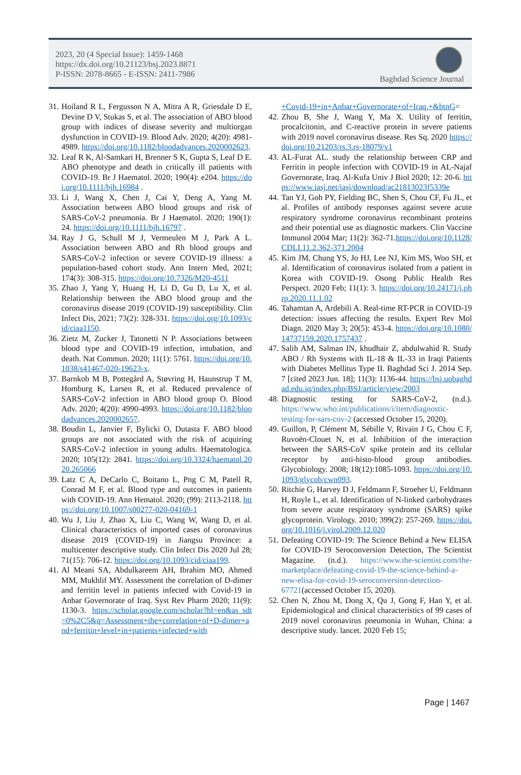2023, 20 (4 Special Issue): 1459-1468
https://dx.doi.org/10.21123/bsj.2023.8871
P-ISSN: 2078-8665 - E-ISSN: 2411-7986
Baghdad Science Journal
31. Hoiland R L, Fergusson N A, Mitra A R, Griesdale D E, Devine D V, Stukas S, et al. The association of ABO blood group with indices of disease severity and multiorgan dysfunction in COVID-19. Blood Adv. 2020; 4(20): 4981-4989. https://doi.org/10.1182/bloodadvances.2020002623.
32. Leaf R K, Al-Samkari H, Brenner S K, Gupta S, Leaf D E. ABO phenotype and death in critically ill patients with COVID-19. Br J Haematol. 2020; 190(4): e204. https://doi.org/10.1111/bjh.16984 .
33. Li J, Wang X, Chen J, Cai Y, Deng A, Yang M. Association between ABO blood groups and risk of SARS-CoV-2 pneumonia. Br J Haematol. 2020; 190(1): 24. https://doi.org/10.1111/bjh.16797 .
34. Ray J G, Schull M J, Vermeulen M J, Park A L. Association between ABO and Rh blood groups and SARS-CoV-2 infection or severe COVID-19 illness: a population-based cohort study. Ann Intern Med, 2021; 174(3): 308-315. https://doi.org/10.7326/M20-4511
35. Zhao J, Yang Y, Huang H, Li D, Gu D, Lu X, et al. Relationship between the ABO blood group and the coronavirus disease 2019 (COVID-19) susceptibility. Clin Infect Dis, 2021; 73(2): 328-331. https://doi.org/10.1093/cid/ciaa1150.
36. Zietz M, Zucker J, Tatonetti N P. Associations between blood type and COVID-19 infection, intubation, and death. Nat Commun. 2020; 11(1): 5761. https://doi.org/10.1038/s41467-020-19623-x.
37. Barnkob M B, Pottegård A, Støvring H, Haunstrup T M, Homburg K, Larsen R, et al. Reduced prevalence of SARS-CoV-2 infection in ABO blood group O. Blood Adv. 2020; 4(20): 4990-4993. https://doi.org/10.1182/bloodadvances.2020002657.
38. Boudin L, Janvier F, Bylicki O, Dutasta F. ABO blood groups are not associated with the risk of acquiring SARS-CoV-2 infection in young adults. Haematologica. 2020; 105(12): 2841. https://doi.org/10.3324/haematol.2020.265066
39. Latz C A, DeCarlo C, Boitano L, Png C M, Patell R, Conrad M F, et al. Blood type and outcomes in patients with COVID-19. Ann Hematol. 2020; (99): 2113-2118. https://doi.org/10.1007/s00277-020-04169-1
40. Wu J, Liu J, Zhao X, Liu C, Wang W, Wang D, et al. Clinical characteristics of imported cases of coronavirus disease 2019 (COVID-19) in Jiangsu Province: a multicenter descriptive study. Clin Infect Dis 2020 Jul 28; 71(15): 706-12. https://doi.org/10.1093/cid/ciaa199.
41. Al Meani SA, Abdulkareem AH, Ibrahim MO, Ahmed MM, Mukhlif MY. Assessment the correlation of D-dimer and ferritin level in patients infected with Covid-19 in Anbar Governorate of Iraq. Syst Rev Pharm 2020; 11(9): 1130-3. https://scholar.google.com/scholar?hl=en&as_sdt=0%2C5&q=Assessment+the+correlation+of+D-dimer+and+ferritin+level+in+patients+infected+with
+Covid-19+in+Anbar+Governorate+of+Iraq.+&btnG=
42. Zhou B, She J, Wang Y, Ma X. Utility of ferritin, procalcitonin, and C-reactive protein in severe patients with 2019 novel coronavirus disease. Res Sq. 2020 https://doi.org/10.21203/rs.3.rs-18079/v1
43. AL-Furat AL. study the relationship between CRP and Ferritin in people infection with COVID-19 in AL-Najaf Governorate, Iraq. Al-Kufa Univ J Biol 2020; 12: 20-6. https://www.iasj.net/iasj/download/ac21813023f5339e
44. Tan YJ, Goh PY, Fielding BC, Shen S, Chou CF, Fu JL, et al. Profiles of antibody responses against severe acute respiratory syndrome coronavirus recombinant proteins and their potential use as diagnostic markers. Clin Vaccine Immunol 2004 Mar; 11(2): 362-71.https://doi.org/10.1128/CDLI.11.2.362-371.2004
45. Kim JM, Chung YS, Jo HJ, Lee NJ, Kim MS, Woo SH, et al. Identification of coronavirus isolated from a patient in Korea with COVID-19. Osong Public Health Res Perspect. 2020 Feb; 11(1): 3. https://doi.org/10.24171/j.phrp.2020.11.1.02
46. Tahamtan A, Ardebili A. Real-time RT-PCR in COVID-19 detection: issues affecting the results. Expert Rev Mol Diagn. 2020 May 3; 20(5): 453-4. https://doi.org/10.1080/14737159.2020.1757437 .
47. Salih AM, Salman IN, khudhair Z, abdulwahid R. Study ABO / Rh Systems with IL-18 & IL-33 in Iraqi Patients with Diabetes Mellitus Type II. Baghdad Sci J. 2014 Sep. 7 [cited 2023 Jun. 18]; 11(3): 1136-44. https://bsj.uobaghdad.edu.iq/index.php/BSJ/article/view/2003
48. Diagnostic testing for SARS-CoV-2, (n.d.). https://www.who.int/publications/i/item/diagnostic-testing-for-sars-cov-2 (accessed October 15, 2020).
49. Guillon, P, Clément M, Sébille V, Rivain J G, Chou C F, Ruvoën-Clouet N, et al. Inhibition of the interaction between the SARS-CoV spike protein and its cellular receptor by anti-histo-blood group antibodies. Glycobiology. 2008; 18(12):1085-1093. https://doi.org/10.1093/glycob/cwn093.
50. Ritchie G, Harvey D J, Feldmann F, Stroeher U, Feldmann H, Royle L, et al. Identification of N-linked carbohydrates from severe acute respiratory syndrome (SARS) spike glycoprotein. Virology. 2010; 399(2): 257-269. https://doi.org/10.1016/j.virol.2009.12.020
51. Defeating COVID-19: The Science Behind a New ELISA for COVID-19 Seroconversion Detection, The Scientist Magazine. (n.d.). https://www.the-scientist.com/the-marketplace/defeating-covid-19-the-science-behind-a-new-elisa-for-covid-19-seroconversion-detection-67721(accessed October 15, 2020).
52. Chen N, Zhou M, Dong X, Qu J, Gong F, Han Y, et al. Epidemiological and clinical characteristics of 99 cases of 2019 novel coronavirus pneumonia in Wuhan, China: a descriptive study. lancet. 2020 Feb 15;
Page | 1467